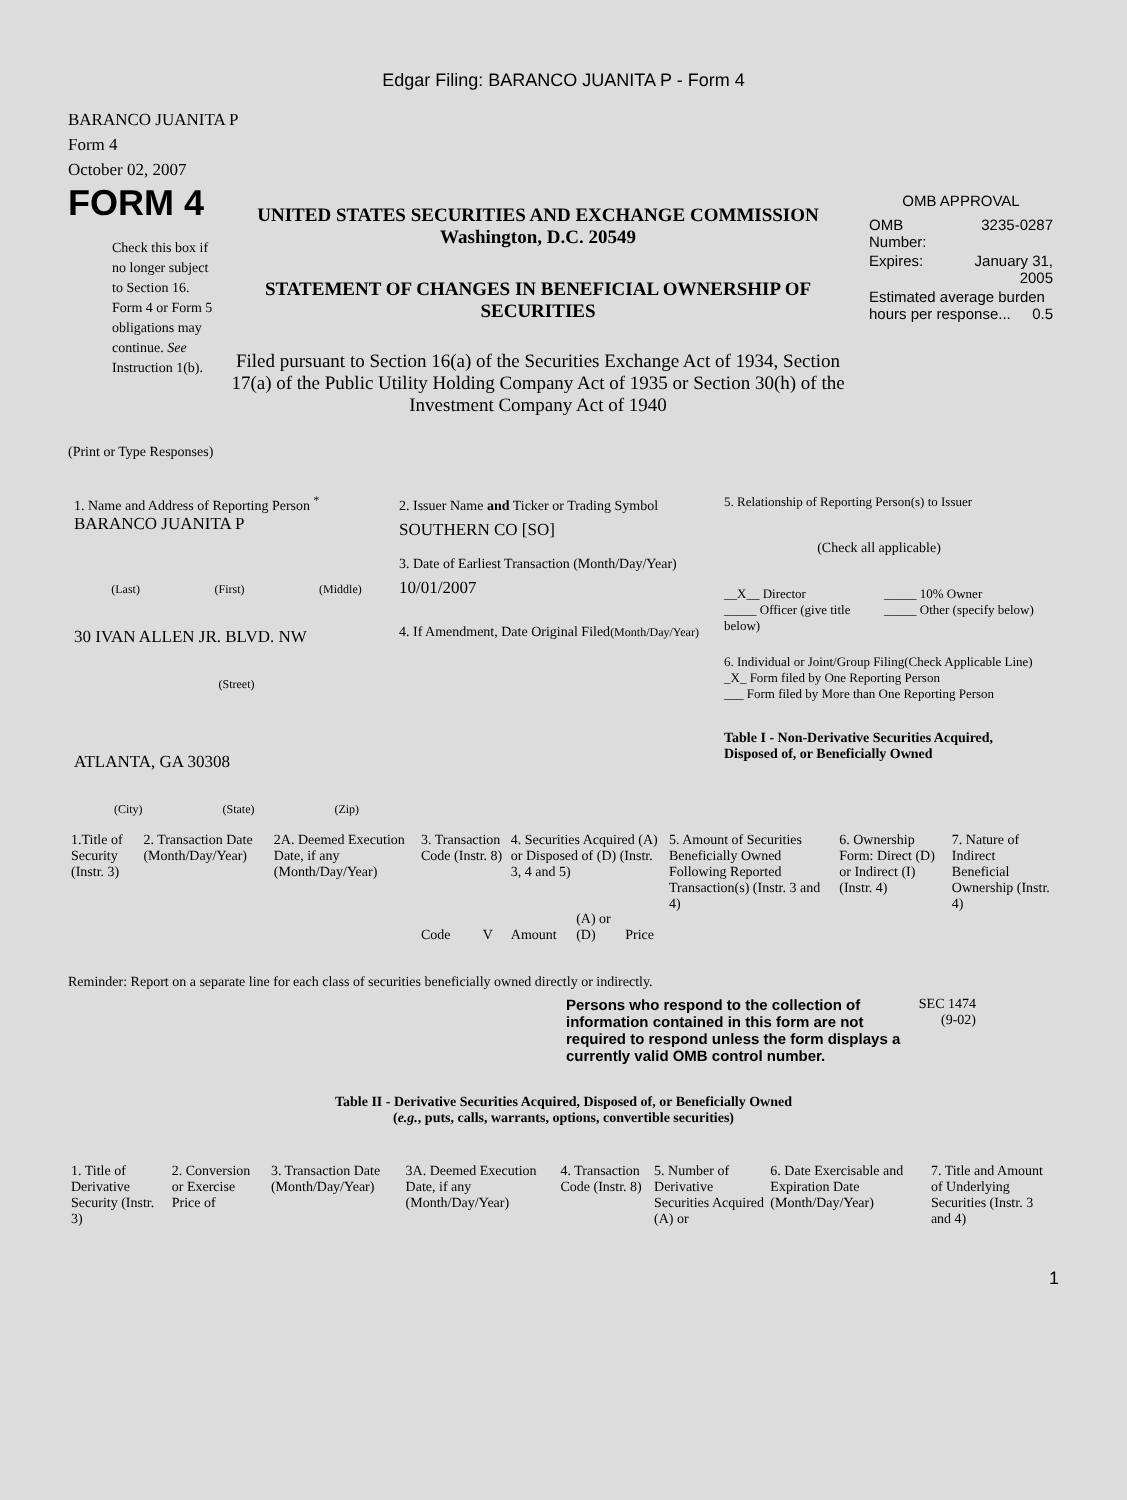Edgar Filing: BARANCO JUANITA P - Form 4
BARANCO JUANITA P
Form 4
October 02, 2007
FORM 4
Check this box if no longer subject to Section 16. Form 4 or Form 5 obligations may continue. See Instruction 1(b).
UNITED STATES SECURITIES AND EXCHANGE COMMISSION
Washington, D.C. 20549
STATEMENT OF CHANGES IN BENEFICIAL OWNERSHIP OF SECURITIES
Filed pursuant to Section 16(a) of the Securities Exchange Act of 1934, Section 17(a) of the Public Utility Holding Company Act of 1935 or Section 30(h) of the Investment Company Act of 1940
OMB APPROVAL
| OMB Number: | 3235-0287 |
| Expires: | January 31, 2005 |
| Estimated average burden hours per response... 0.5 | |
(Print or Type Responses)
1. Name and Address of Reporting Person <sup>*</sup>
BARANCO JUANITA P
(Last) (First) (Middle)
30 IVAN ALLEN JR. BLVD. NW
(Street)
ATLANTA, GA 30308
(City) (State) (Zip)
2. Issuer Name and Ticker or Trading Symbol
SOUTHERN CO [SO]
3. Date of Earliest Transaction (Month/Day/Year)
10/01/2007
4. If Amendment, Date Original Filed(Month/Day/Year)
5. Relationship of Reporting Person(s) to Issuer
(Check all applicable)
__X__ Director
_____ Officer (give title below)
_____ 10% Owner
_____ Other (specify below)
6. Individual or Joint/Group Filing(Check Applicable Line)
_X_ Form filed by One Reporting Person
___ Form filed by More than One Reporting Person
Table I - Non-Derivative Securities Acquired, Disposed of, or Beneficially Owned
| 1.Title of Security (Instr. 3) | 2. Transaction Date (Month/Day/Year) | 2A. Deemed Execution Date, if any (Month/Day/Year) | 3. Transaction Code (Instr. 8) | | 4. Securities Acquired (A) or Disposed of (D) (Instr. 3, 4 and 5) | | | 5. Amount of Securities Beneficially Owned Following Reported Transaction(s) (Instr. 3 and 4) | 6. Ownership Form: Direct (D) or Indirect (I) (Instr. 4) | 7. Nature of Indirect Beneficial Ownership (Instr. 4) |
| --- | --- | --- | --- | --- | --- | --- | --- | --- | --- | --- |
| | | | Code | V | Amount | (A) or (D) | Price | | | |
Reminder: Report on a separate line for each class of securities beneficially owned directly or indirectly.
Persons who respond to the collection of information contained in this form are not required to respond unless the form displays a currently valid OMB control number.
SEC 1474
(9-02)
Table II - Derivative Securities Acquired, Disposed of, or Beneficially Owned
(e.g., puts, calls, warrants, options, convertible securities)
| 1. Title of Derivative Security (Instr. 3) | 2. Conversion or Exercise Price of | 3. Transaction Date (Month/Day/Year) | 3A. Deemed Execution Date, if any (Month/Day/Year) | 4. Transaction Code (Instr. 8) | 5. Number of Derivative Securities Acquired (A) or | 6. Date Exercisable and Expiration Date (Month/Day/Year) | 7. Title and Amount of Underlying Securities (Instr. 3 and 4) |
| --- | --- | --- | --- | --- | --- | --- | --- |
1